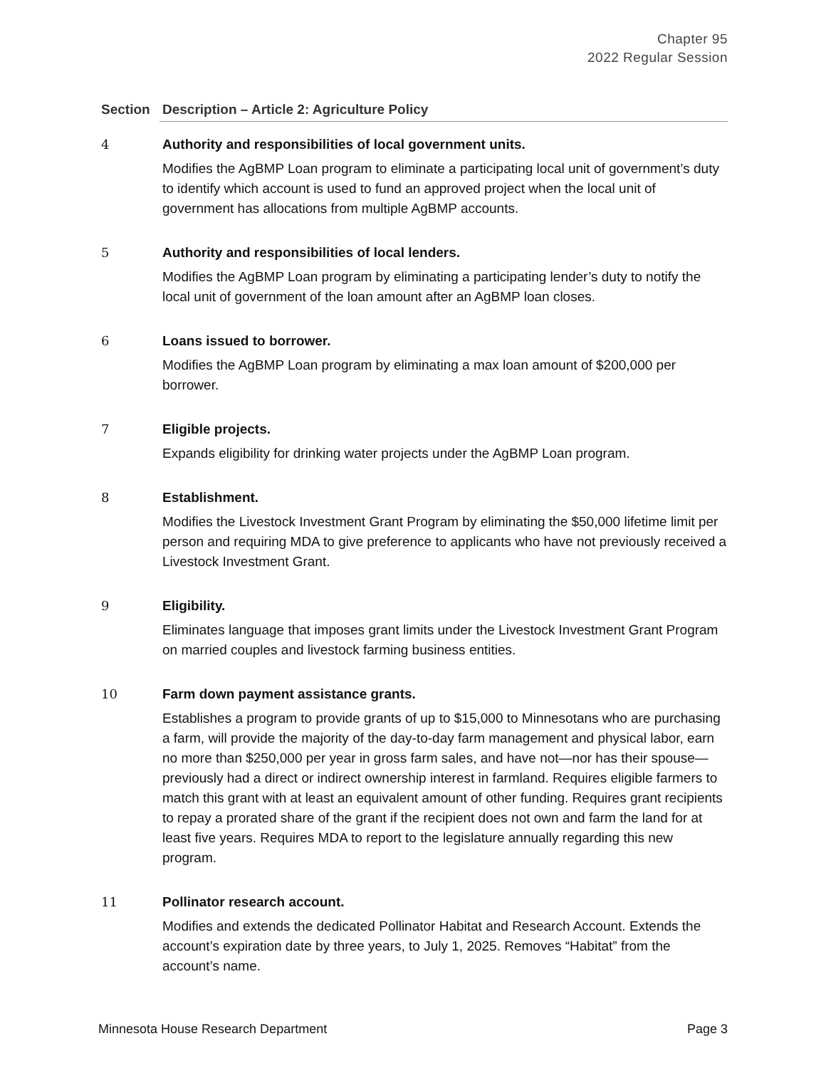Chapter 95
2022 Regular Session
| Section | Description – Article 2: Agriculture Policy |
| --- | --- |
| 4 | Authority and responsibilities of local government units. Modifies the AgBMP Loan program to eliminate a participating local unit of government’s duty to identify which account is used to fund an approved project when the local unit of government has allocations from multiple AgBMP accounts. |
| 5 | Authority and responsibilities of local lenders. Modifies the AgBMP Loan program by eliminating a participating lender’s duty to notify the local unit of government of the loan amount after an AgBMP loan closes. |
| 6 | Loans issued to borrower. Modifies the AgBMP Loan program by eliminating a max loan amount of $200,000 per borrower. |
| 7 | Eligible projects. Expands eligibility for drinking water projects under the AgBMP Loan program. |
| 8 | Establishment. Modifies the Livestock Investment Grant Program by eliminating the $50,000 lifetime limit per person and requiring MDA to give preference to applicants who have not previously received a Livestock Investment Grant. |
| 9 | Eligibility. Eliminates language that imposes grant limits under the Livestock Investment Grant Program on married couples and livestock farming business entities. |
| 10 | Farm down payment assistance grants. Establishes a program to provide grants of up to $15,000 to Minnesotans who are purchasing a farm, will provide the majority of the day-to-day farm management and physical labor, earn no more than $250,000 per year in gross farm sales, and have not—nor has their spouse—previously had a direct or indirect ownership interest in farmland. Requires eligible farmers to match this grant with at least an equivalent amount of other funding. Requires grant recipients to repay a prorated share of the grant if the recipient does not own and farm the land for at least five years. Requires MDA to report to the legislature annually regarding this new program. |
| 11 | Pollinator research account. Modifies and extends the dedicated Pollinator Habitat and Research Account. Extends the account’s expiration date by three years, to July 1, 2025. Removes “Habitat” from the account’s name. |
Minnesota House Research Department Page 3